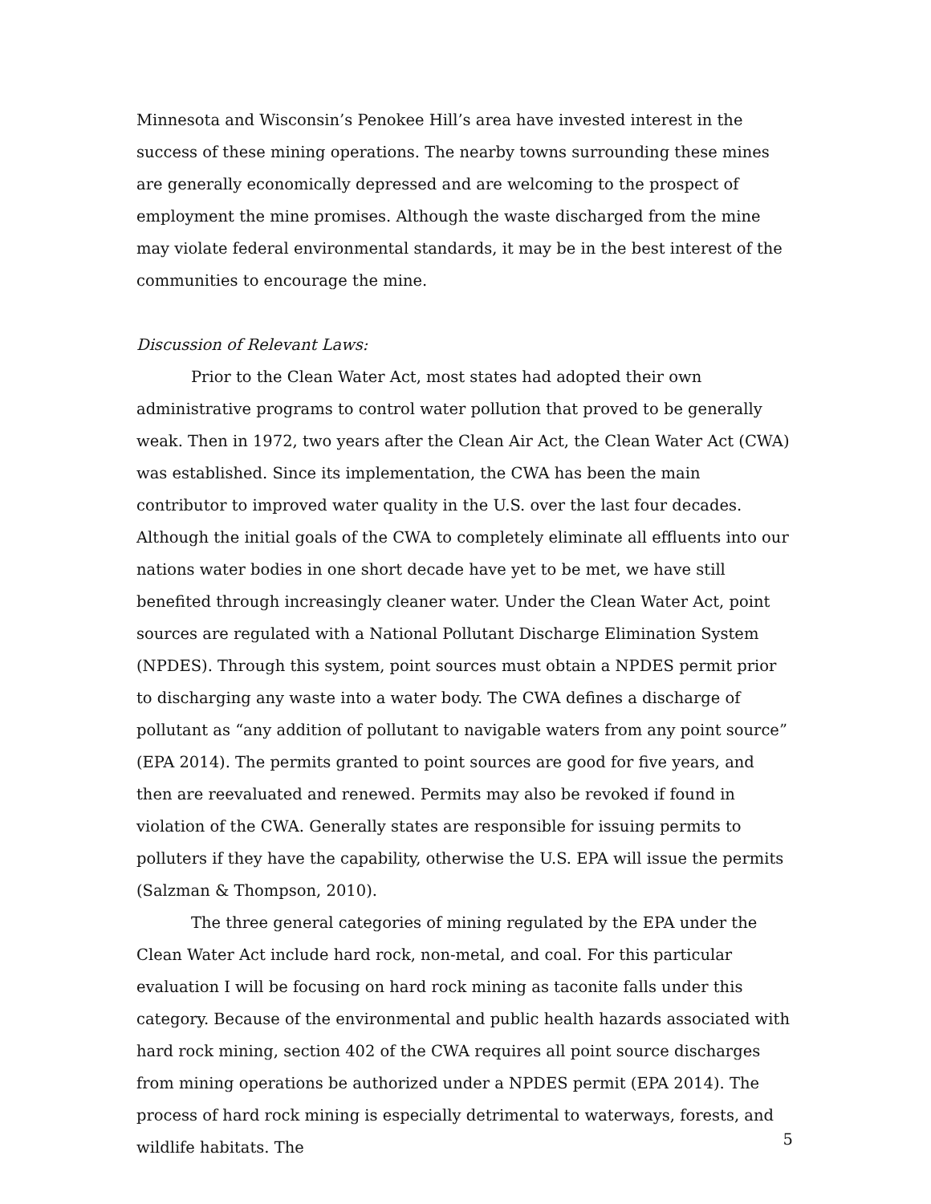Minnesota and Wisconsin’s Penokee Hill’s area have invested interest in the success of these mining operations. The nearby towns surrounding these mines are generally economically depressed and are welcoming to the prospect of employment the mine promises. Although the waste discharged from the mine may violate federal environmental standards, it may be in the best interest of the communities to encourage the mine.
Discussion of Relevant Laws:
Prior to the Clean Water Act, most states had adopted their own administrative programs to control water pollution that proved to be generally weak. Then in 1972, two years after the Clean Air Act, the Clean Water Act (CWA) was established. Since its implementation, the CWA has been the main contributor to improved water quality in the U.S. over the last four decades. Although the initial goals of the CWA to completely eliminate all effluents into our nations water bodies in one short decade have yet to be met, we have still benefited through increasingly cleaner water. Under the Clean Water Act, point sources are regulated with a National Pollutant Discharge Elimination System (NPDES). Through this system, point sources must obtain a NPDES permit prior to discharging any waste into a water body. The CWA defines a discharge of pollutant as “any addition of pollutant to navigable waters from any point source” (EPA 2014). The permits granted to point sources are good for five years, and then are reevaluated and renewed. Permits may also be revoked if found in violation of the CWA. Generally states are responsible for issuing permits to polluters if they have the capability, otherwise the U.S. EPA will issue the permits (Salzman & Thompson, 2010).
The three general categories of mining regulated by the EPA under the Clean Water Act include hard rock, non-metal, and coal. For this particular evaluation I will be focusing on hard rock mining as taconite falls under this category. Because of the environmental and public health hazards associated with hard rock mining, section 402 of the CWA requires all point source discharges from mining operations be authorized under a NPDES permit (EPA 2014). The process of hard rock mining is especially detrimental to waterways, forests, and wildlife habitats. The
5